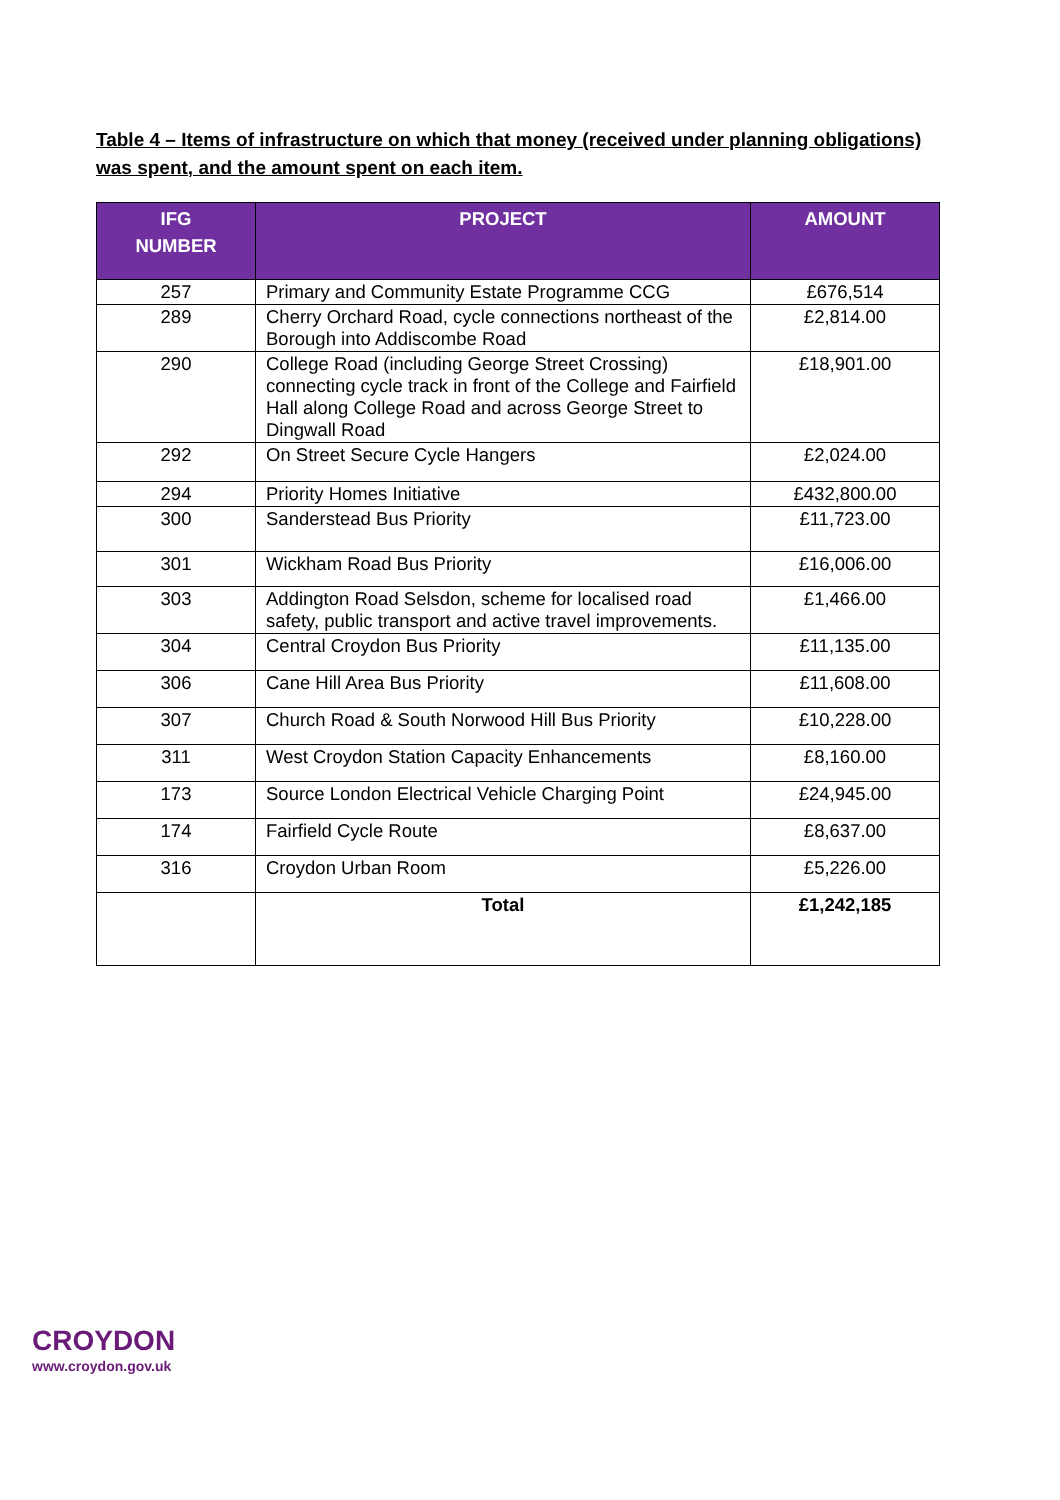Table 4 – Items of infrastructure on which that money (received under planning obligations) was spent, and the amount spent on each item.
| IFG NUMBER | PROJECT | AMOUNT |
| --- | --- | --- |
| 257 | Primary and Community Estate Programme CCG | £676,514 |
| 289 | Cherry Orchard Road, cycle connections northeast of the Borough into Addiscombe Road | £2,814.00 |
| 290 | College Road (including George Street Crossing) connecting cycle track in front of the College and Fairfield Hall along College Road and across George Street to Dingwall Road | £18,901.00 |
| 292 | On Street Secure Cycle Hangers | £2,024.00 |
| 294 | Priority Homes Initiative | £432,800.00 |
| 300 | Sanderstead Bus Priority | £11,723.00 |
| 301 | Wickham Road Bus Priority | £16,006.00 |
| 303 | Addington Road Selsdon, scheme for localised road safety, public transport and active travel improvements. | £1,466.00 |
| 304 | Central Croydon Bus Priority | £11,135.00 |
| 306 | Cane Hill Area Bus Priority | £11,608.00 |
| 307 | Church Road & South Norwood Hill Bus Priority | £10,228.00 |
| 311 | West Croydon Station Capacity Enhancements | £8,160.00 |
| 173 | Source London Electrical Vehicle Charging Point | £24,945.00 |
| 174 | Fairfield Cycle Route | £8,637.00 |
| 316 | Croydon Urban Room | £5,226.00 |
| | Total | £1,242,185 |
CROYDON
www.croydon.gov.uk